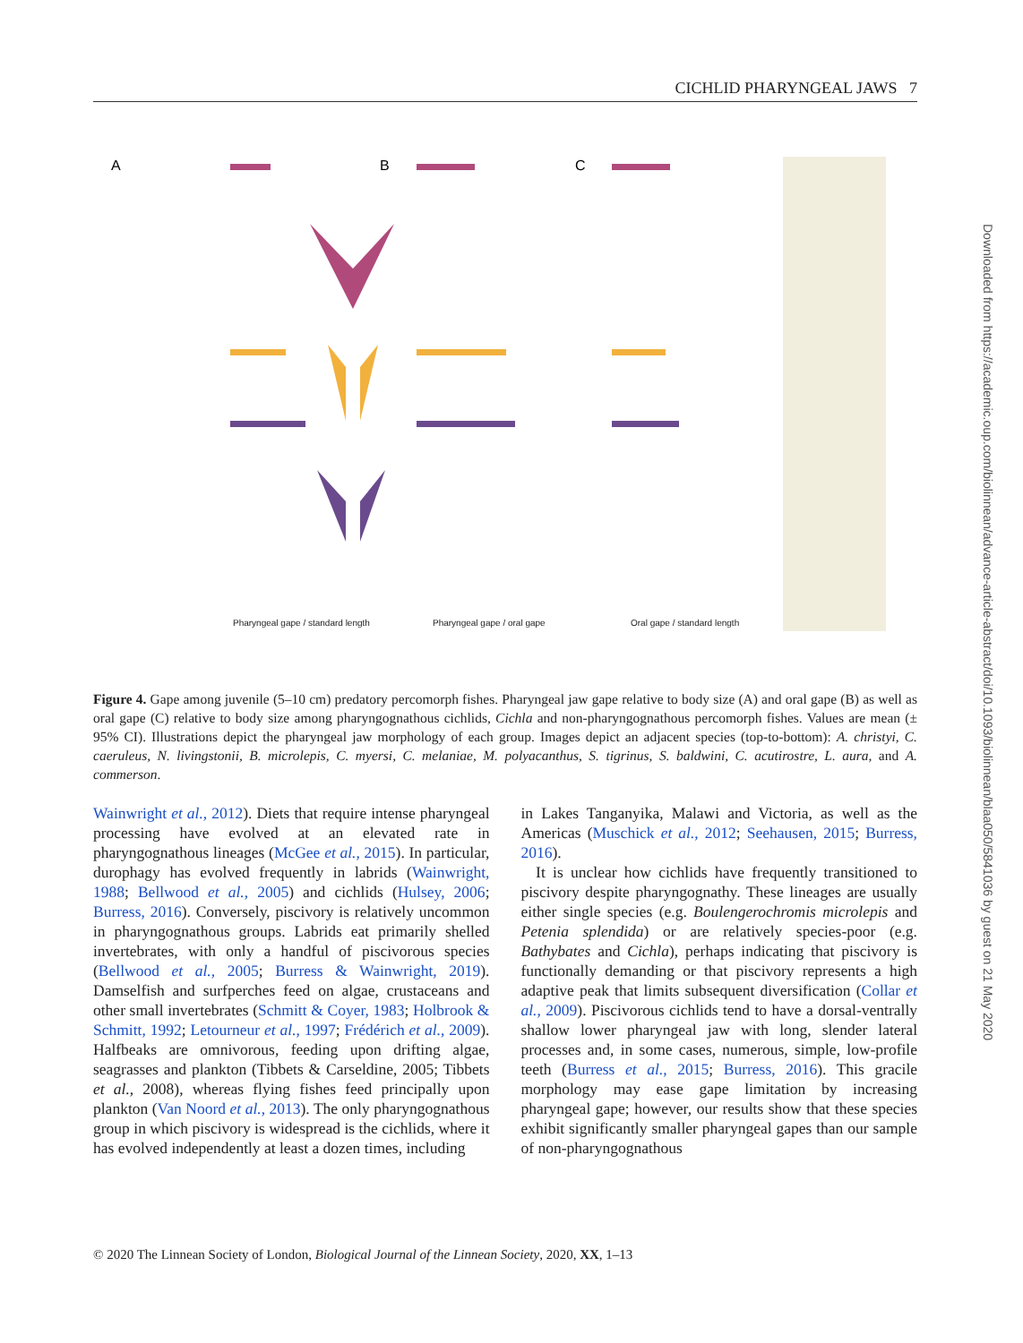CICHLID PHARYNGEAL JAWS 7
A
B
C
Pharyngeal gape / standard length
Pharyngeal gape / oral gape Oral gape / standard length
Figure 4. Gape among juvenile (5–10 cm) predatory percomorph fishes. Pharyngeal jaw gape relative to body size (A) and oral gape (B) as well as oral gape (C) relative to body size among pharyngognathous cichlids, Cichla and non-pharyngognathous percomorph fishes. Values are mean (± 95% CI). Illustrations depict the pharyngeal jaw morphology of each group. Images depict an adjacent species (top-to-bottom): A. christyi, C. caeruleus, N. livingstonii, B. microlepis, C. myersi, C. melaniae, M. polyacanthus, S. tigrinus, S. baldwini, C. acutirostre, L. aura, and A. commerson.
Wainwright et al., 2012). Diets that require intense pharyngeal processing have evolved at an elevated rate in pharyngognathous lineages (McGee et al., 2015). In particular, durophagy has evolved frequently in labrids (Wainwright, 1988; Bellwood et al., 2005) and cichlids (Hulsey, 2006; Burress, 2016). Conversely, piscivory is relatively uncommon in pharyngognathous groups. Labrids eat primarily shelled invertebrates, with only a handful of piscivorous species (Bellwood et al., 2005; Burress & Wainwright, 2019). Damselfish and surfperches feed on algae, crustaceans and other small invertebrates (Schmitt & Coyer, 1983; Holbrook & Schmitt, 1992; Letourneur et al., 1997; Frédérich et al., 2009). Halfbeaks are omnivorous, feeding upon drifting algae, seagrasses and plankton (Tibbets & Carseldine, 2005; Tibbets et al., 2008), whereas flying fishes feed principally upon plankton (Van Noord et al., 2013). The only pharyngognathous group in which piscivory is widespread is the cichlids, where it has evolved independently at least a dozen times, including
in Lakes Tanganyika, Malawi and Victoria, as well as the Americas (Muschick et al., 2012; Seehausen, 2015; Burress, 2016).
It is unclear how cichlids have frequently transitioned to piscivory despite pharyngognathy. These lineages are usually either single species (e.g. Boulengerochromis microlepis and Petenia splendida) or are relatively species-poor (e.g. Bathybates and Cichla), perhaps indicating that piscivory is functionally demanding or that piscivory represents a high adaptive peak that limits subsequent diversification (Collar et al., 2009). Piscivorous cichlids tend to have a dorsal-ventrally shallow lower pharyngeal jaw with long, slender lateral processes and, in some cases, numerous, simple, low-profile teeth (Burress et al., 2015; Burress, 2016). This gracile morphology may ease gape limitation by increasing pharyngeal gape; however, our results show that these species exhibit significantly smaller pharyngeal gapes than our sample of non-pharyngognathous
Downloaded from https://academic.oup.com/biolinnean/advance-article-abstract/doi/10.1093/biolinnean/blaa050/5841036 by guest on 21 May 2020
© 2020 The Linnean Society of London, Biological Journal of the Linnean Society, 2020, XX, 1–13